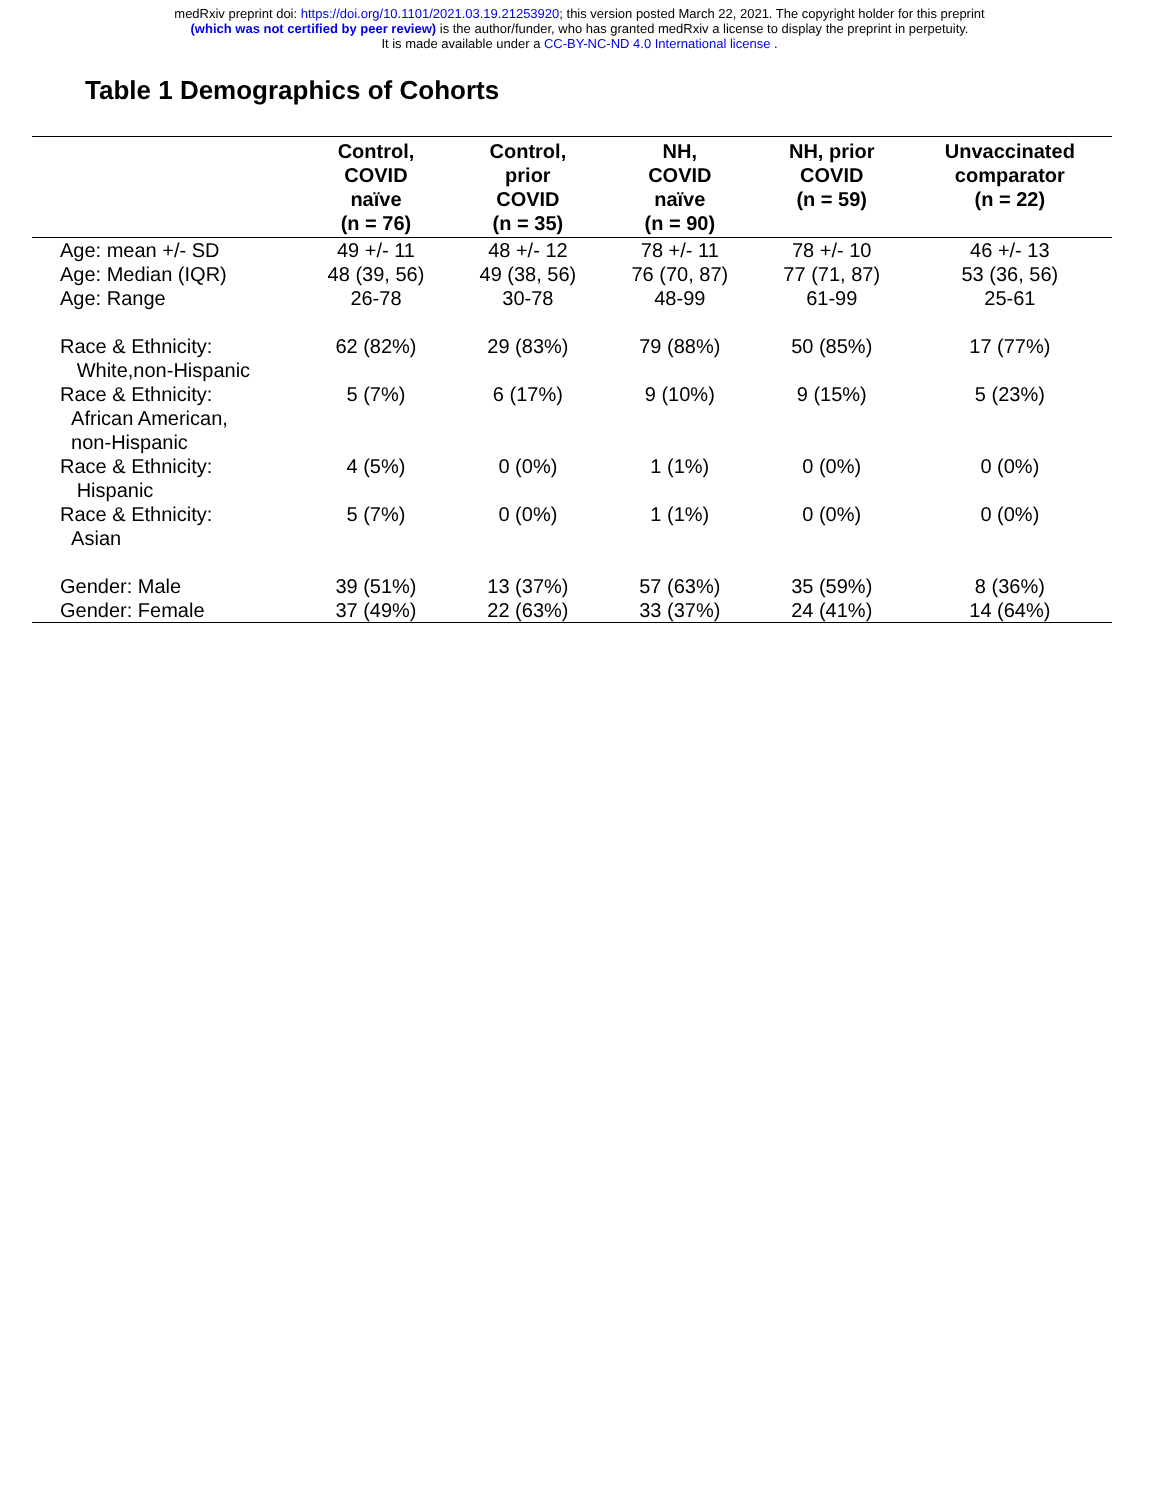medRxiv preprint doi: https://doi.org/10.1101/2021.03.19.21253920; this version posted March 22, 2021. The copyright holder for this preprint
(which was not certified by peer review) is the author/funder, who has granted medRxiv a license to display the preprint in perpetuity.
It is made available under a CC-BY-NC-ND 4.0 International license .
Table 1 Demographics of Cohorts
| | Control, COVID naïve (n = 76) | Control, prior COVID (n = 35) | NH, COVID naïve (n = 90) | NH, prior COVID (n = 59) | Unvaccinated comparator (n = 22) |
| --- | --- | --- | --- | --- | --- |
| Age: mean +/- SD | 49 +/- 11 | 48 +/- 12 | 78 +/- 11 | 78 +/- 10 | 46 +/- 13 |
| Age: Median (IQR) | 48 (39, 56) | 49 (38, 56) | 76 (70, 87) | 77 (71, 87) | 53 (36, 56) |
| Age: Range | 26-78 | 30-78 | 48-99 | 61-99 | 25-61 |
| Race & Ethnicity: White,non-Hispanic | 62 (82%) | 29 (83%) | 79 (88%) | 50 (85%) | 17 (77%) |
| Race & Ethnicity: African American, non-Hispanic | 5 (7%) | 6 (17%) | 9 (10%) | 9 (15%) | 5 (23%) |
| Race & Ethnicity: Hispanic | 4 (5%) | 0 (0%) | 1 (1%) | 0 (0%) | 0 (0%) |
| Race & Ethnicity: Asian | 5 (7%) | 0 (0%) | 1 (1%) | 0 (0%) | 0 (0%) |
| Gender: Male | 39 (51%) | 13 (37%) | 57 (63%) | 35 (59%) | 8 (36%) |
| Gender: Female | 37 (49%) | 22 (63%) | 33 (37%) | 24 (41%) | 14 (64%) |